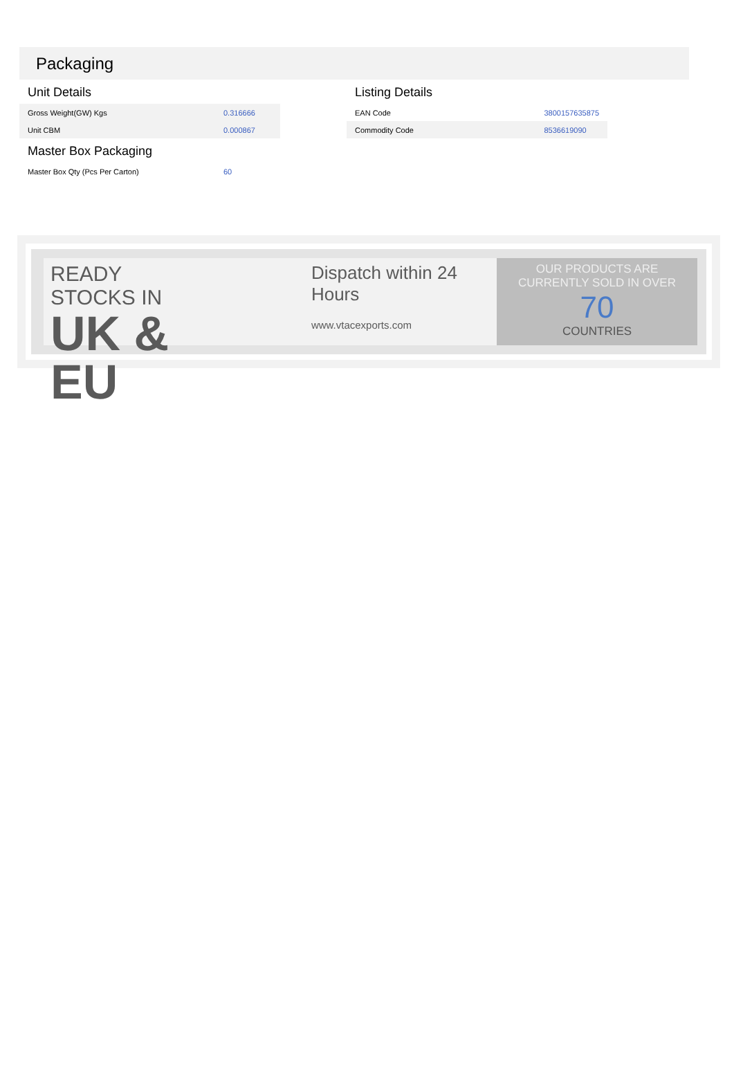Packaging
Unit Details
| Gross Weight(GW) Kgs | 0.316666 |
| Unit CBM | 0.000867 |
Master Box Packaging
| Master Box Qty (Pcs Per Carton) | 60 |
Listing Details
| EAN Code | 3800157635875 |
| Commodity Code | 8536619090 |
READY STOCKS IN
UK & EU
Dispatch within 24 Hours
www.vtacexports.com
OUR PRODUCTS ARE
CURRENTLY SOLD IN OVER
70
COUNTRIES